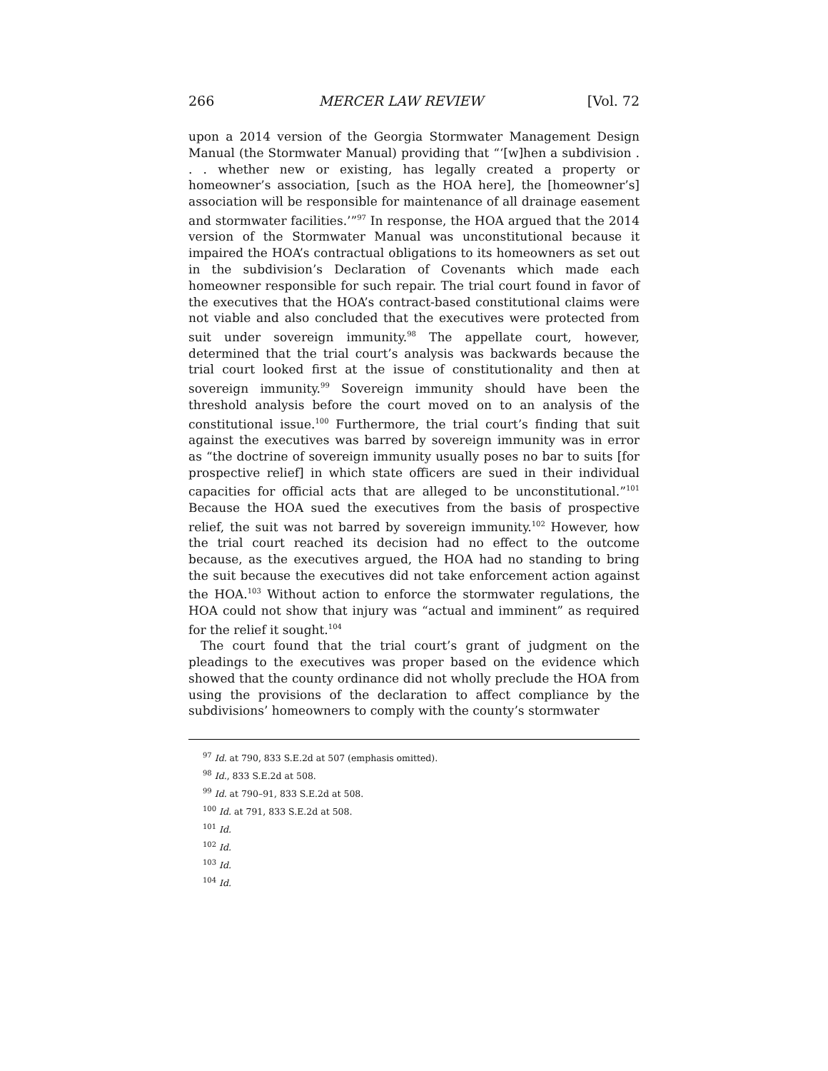266 MERCER LAW REVIEW [Vol. 72
upon a 2014 version of the Georgia Stormwater Management Design Manual (the Stormwater Manual) providing that “‘[w]hen a subdivision . . . whether new or existing, has legally created a property or homeowner’s association, [such as the HOA here], the [homeowner’s] association will be responsible for maintenance of all drainage easement and stormwater facilities.’”<sup>97</sup> In response, the HOA argued that the 2014 version of the Stormwater Manual was unconstitutional because it impaired the HOA’s contractual obligations to its homeowners as set out in the subdivision’s Declaration of Covenants which made each homeowner responsible for such repair. The trial court found in favor of the executives that the HOA’s contract-based constitutional claims were not viable and also concluded that the executives were protected from suit under sovereign immunity.<sup>98</sup> The appellate court, however, determined that the trial court’s analysis was backwards because the trial court looked first at the issue of constitutionality and then at sovereign immunity.<sup>99</sup> Sovereign immunity should have been the threshold analysis before the court moved on to an analysis of the constitutional issue.<sup>100</sup> Furthermore, the trial court’s finding that suit against the executives was barred by sovereign immunity was in error as “the doctrine of sovereign immunity usually poses no bar to suits [for prospective relief] in which state officers are sued in their individual capacities for official acts that are alleged to be unconstitutional.”<sup>101</sup> Because the HOA sued the executives from the basis of prospective relief, the suit was not barred by sovereign immunity.<sup>102</sup> However, how the trial court reached its decision had no effect to the outcome because, as the executives argued, the HOA had no standing to bring the suit because the executives did not take enforcement action against the HOA.<sup>103</sup> Without action to enforce the stormwater regulations, the HOA could not show that injury was “actual and imminent” as required for the relief it sought.<sup>104</sup>
The court found that the trial court’s grant of judgment on the pleadings to the executives was proper based on the evidence which showed that the county ordinance did not wholly preclude the HOA from using the provisions of the declaration to affect compliance by the subdivisions’ homeowners to comply with the county’s stormwater
<sup>97</sup> Id. at 790, 833 S.E.2d at 507 (emphasis omitted).
<sup>98</sup> Id., 833 S.E.2d at 508.
<sup>99</sup> Id. at 790–91, 833 S.E.2d at 508.
<sup>100</sup> Id. at 791, 833 S.E.2d at 508.
<sup>101</sup> Id.
<sup>102</sup> Id.
<sup>103</sup> Id.
<sup>104</sup> Id.